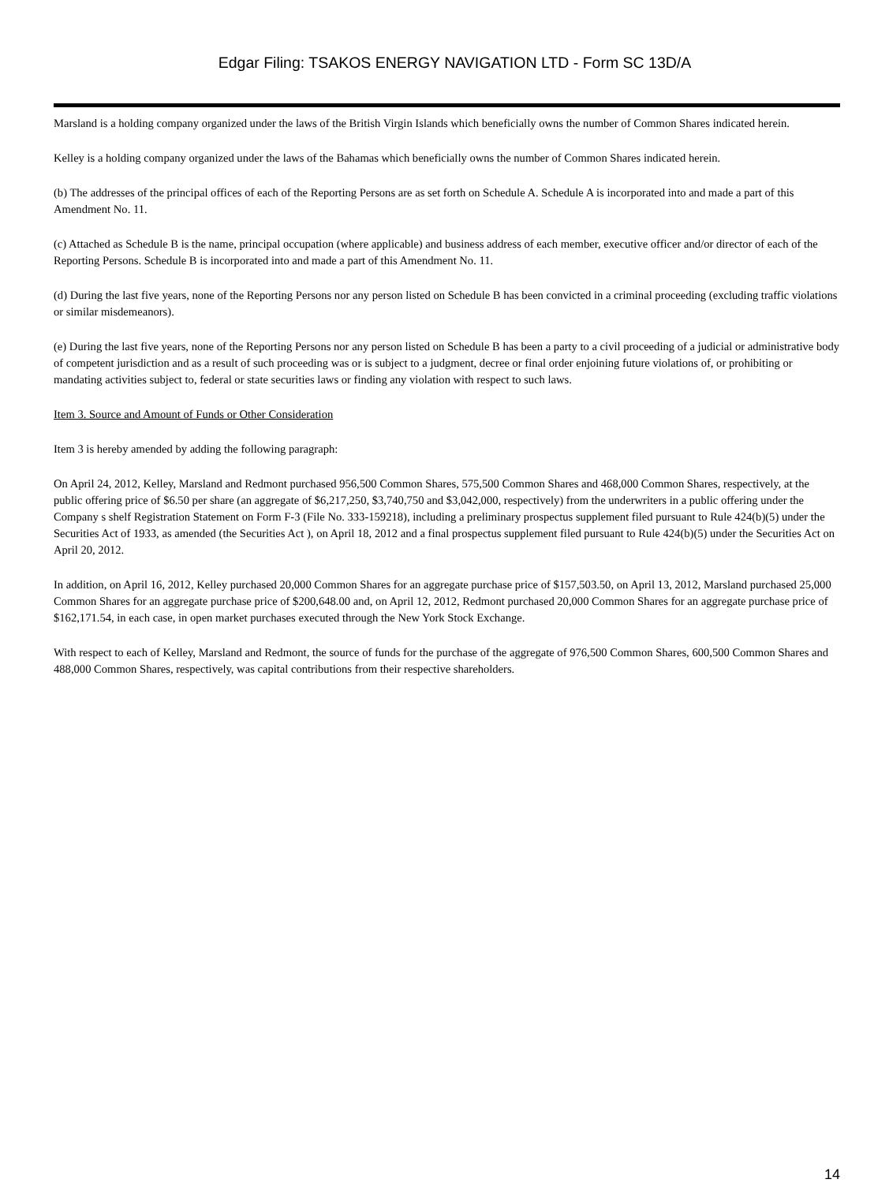Edgar Filing: TSAKOS ENERGY NAVIGATION LTD - Form SC 13D/A
Marsland is a holding company organized under the laws of the British Virgin Islands which beneficially owns the number of Common Shares indicated herein.
Kelley is a holding company organized under the laws of the Bahamas which beneficially owns the number of Common Shares indicated herein.
(b) The addresses of the principal offices of each of the Reporting Persons are as set forth on Schedule A. Schedule A is incorporated into and made a part of this Amendment No. 11.
(c) Attached as Schedule B is the name, principal occupation (where applicable) and business address of each member, executive officer and/or director of each of the Reporting Persons. Schedule B is incorporated into and made a part of this Amendment No. 11.
(d) During the last five years, none of the Reporting Persons nor any person listed on Schedule B has been convicted in a criminal proceeding (excluding traffic violations or similar misdemeanors).
(e) During the last five years, none of the Reporting Persons nor any person listed on Schedule B has been a party to a civil proceeding of a judicial or administrative body of competent jurisdiction and as a result of such proceeding was or is subject to a judgment, decree or final order enjoining future violations of, or prohibiting or mandating activities subject to, federal or state securities laws or finding any violation with respect to such laws.
Item 3. Source and Amount of Funds or Other Consideration
Item 3 is hereby amended by adding the following paragraph:
On April 24, 2012, Kelley, Marsland and Redmont purchased 956,500 Common Shares, 575,500 Common Shares and 468,000 Common Shares, respectively, at the public offering price of $6.50 per share (an aggregate of $6,217,250, $3,740,750 and $3,042,000, respectively) from the underwriters in a public offering under the Company s shelf Registration Statement on Form F-3 (File No. 333-159218), including a preliminary prospectus supplement filed pursuant to Rule 424(b)(5) under the Securities Act of 1933, as amended (the Securities Act ), on April 18, 2012 and a final prospectus supplement filed pursuant to Rule 424(b)(5) under the Securities Act on April 20, 2012.
In addition, on April 16, 2012, Kelley purchased 20,000 Common Shares for an aggregate purchase price of $157,503.50, on April 13, 2012, Marsland purchased 25,000 Common Shares for an aggregate purchase price of $200,648.00 and, on April 12, 2012, Redmont purchased 20,000 Common Shares for an aggregate purchase price of $162,171.54, in each case, in open market purchases executed through the New York Stock Exchange.
With respect to each of Kelley, Marsland and Redmont, the source of funds for the purchase of the aggregate of 976,500 Common Shares, 600,500 Common Shares and 488,000 Common Shares, respectively, was capital contributions from their respective shareholders.
14